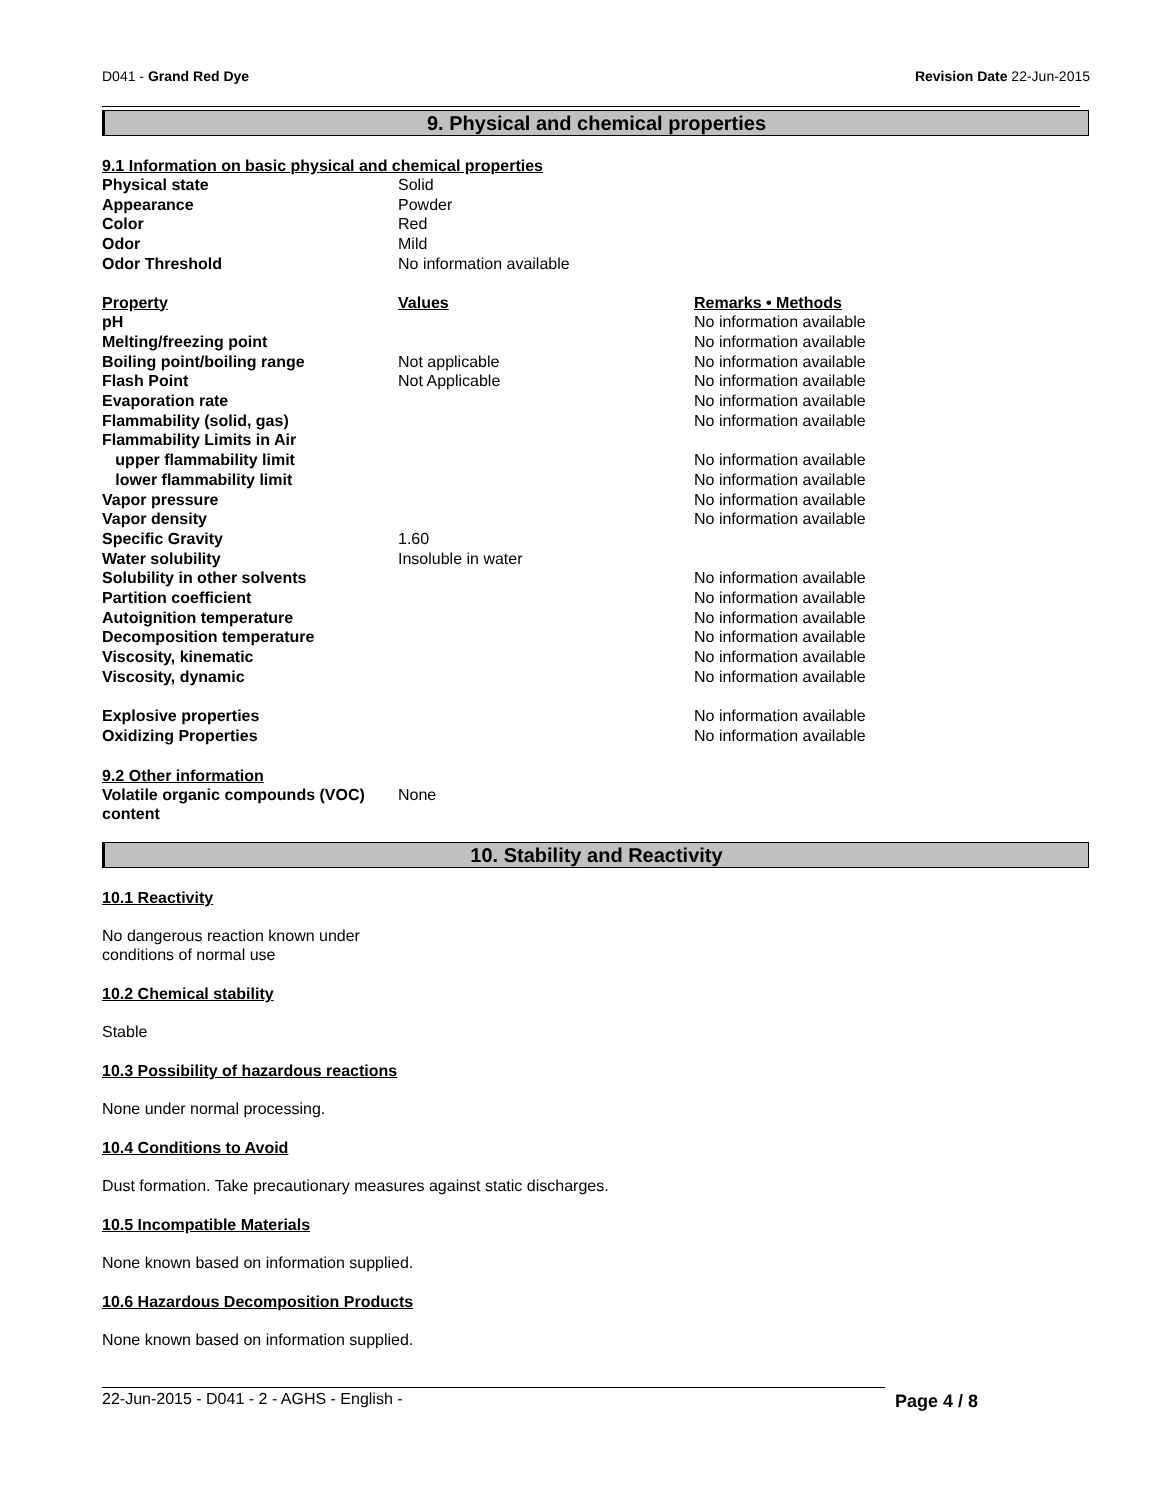D041 - Grand Red Dye Revision Date 22-Jun-2015
9. Physical and chemical properties
9.1 Information on basic physical and chemical properties
| Physical state | Solid |
| Appearance | Powder |
| Color | Red |
| Odor | Mild |
| Odor Threshold | No information available |
| Property | Values | Remarks • Methods |
| --- | --- | --- |
| pH | | No information available |
| Melting/freezing point | | No information available |
| Boiling point/boiling range | Not applicable | No information available |
| Flash Point | Not Applicable | No information available |
| Evaporation rate | | No information available |
| Flammability (solid, gas) | | No information available |
| Flammability Limits in Air | | |
| upper flammability limit | | No information available |
| lower flammability limit | | No information available |
| Vapor pressure | | No information available |
| Vapor density | | No information available |
| Specific Gravity | 1.60 | |
| Water solubility | Insoluble in water | |
| Solubility in other solvents | | No information available |
| Partition coefficient | | No information available |
| Autoignition temperature | | No information available |
| Decomposition temperature | | No information available |
| Viscosity, kinematic | | No information available |
| Viscosity, dynamic | | No information available |
| Explosive properties | | No information available |
| Oxidizing Properties | | No information available |
9.2 Other information
| Volatile organic compounds (VOC) content | None |
10. Stability and Reactivity
10.1 Reactivity
No dangerous reaction known under
conditions of normal use
10.2 Chemical stability
Stable
10.3 Possibility of hazardous reactions
None under normal processing.
10.4 Conditions to Avoid
Dust formation. Take precautionary measures against static discharges.
10.5 Incompatible Materials
None known based on information supplied.
10.6 Hazardous Decomposition Products
None known based on information supplied.
22-Jun-2015 - D041 - 2 - AGHS - English -
Page 4 / 8